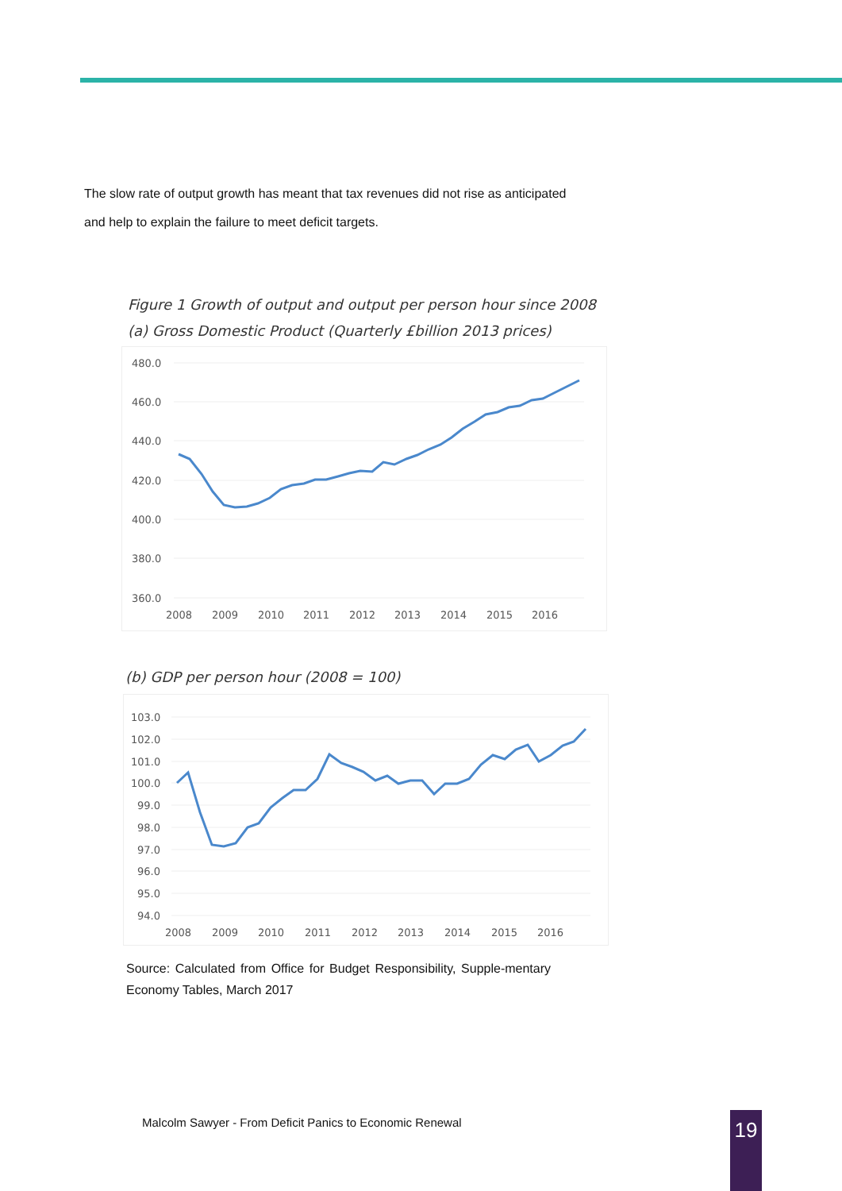The slow rate of output growth has meant that tax revenues did not rise as anticipated and help to explain the failure to meet deficit targets.
Figure 1 Growth of output and output per person hour since 2008
(a) Gross Domestic Product (Quarterly £billion 2013 prices)
480.0
460.0
440.0
420.0
400.0
380.0
360.0
2008
2009
2010
2011
2012
2013
2014
2015
2016
(b) GDP per person hour (2008 = 100)
103.0
102.0
101.0
100.0
99.0
98.0
97.0
96.0
95.0
94.0
2008
2009
2010
2011
2012
2013
2014
2015
2016
Source: Calculated from Office for Budget Responsibility, Supple-mentary Economy Tables, March 2017
Malcolm Sawyer - From Deficit Panics to Economic Renewal
19